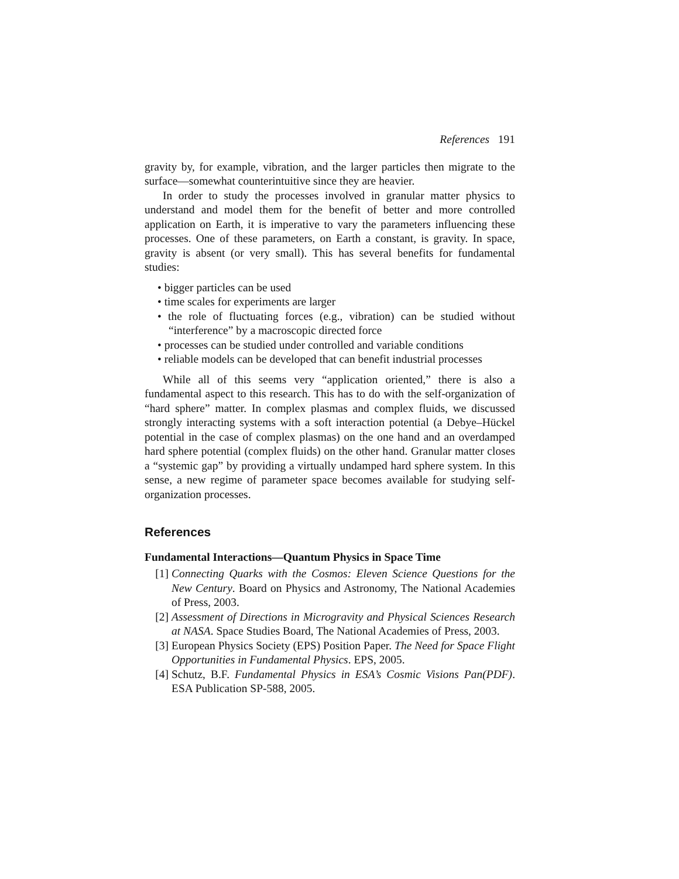References 191
gravity by, for example, vibration, and the larger particles then migrate to the surface—somewhat counterintuitive since they are heavier.
In order to study the processes involved in granular matter physics to understand and model them for the benefit of better and more controlled application on Earth, it is imperative to vary the parameters influencing these processes. One of these parameters, on Earth a constant, is gravity. In space, gravity is absent (or very small). This has several benefits for fundamental studies:
• bigger particles can be used
• time scales for experiments are larger
• the role of fluctuating forces (e.g., vibration) can be studied without “interference” by a macroscopic directed force
• processes can be studied under controlled and variable conditions
• reliable models can be developed that can benefit industrial processes
While all of this seems very “application oriented,” there is also a fundamental aspect to this research. This has to do with the self-organization of “hard sphere” matter. In complex plasmas and complex fluids, we discussed strongly interacting systems with a soft interaction potential (a Debye–Hückel potential in the case of complex plasmas) on the one hand and an overdamped hard sphere potential (complex fluids) on the other hand. Granular matter closes a “systemic gap” by providing a virtually undamped hard sphere system. In this sense, a new regime of parameter space becomes available for studying self-organization processes.
References
Fundamental Interactions—Quantum Physics in Space Time
[1] Connecting Quarks with the Cosmos: Eleven Science Questions for the New Century. Board on Physics and Astronomy, The National Academies of Press, 2003.
[2] Assessment of Directions in Microgravity and Physical Sciences Research at NASA. Space Studies Board, The National Academies of Press, 2003.
[3] European Physics Society (EPS) Position Paper. The Need for Space Flight Opportunities in Fundamental Physics. EPS, 2005.
[4] Schutz, B.F. Fundamental Physics in ESA’s Cosmic Visions Pan(PDF). ESA Publication SP-588, 2005.